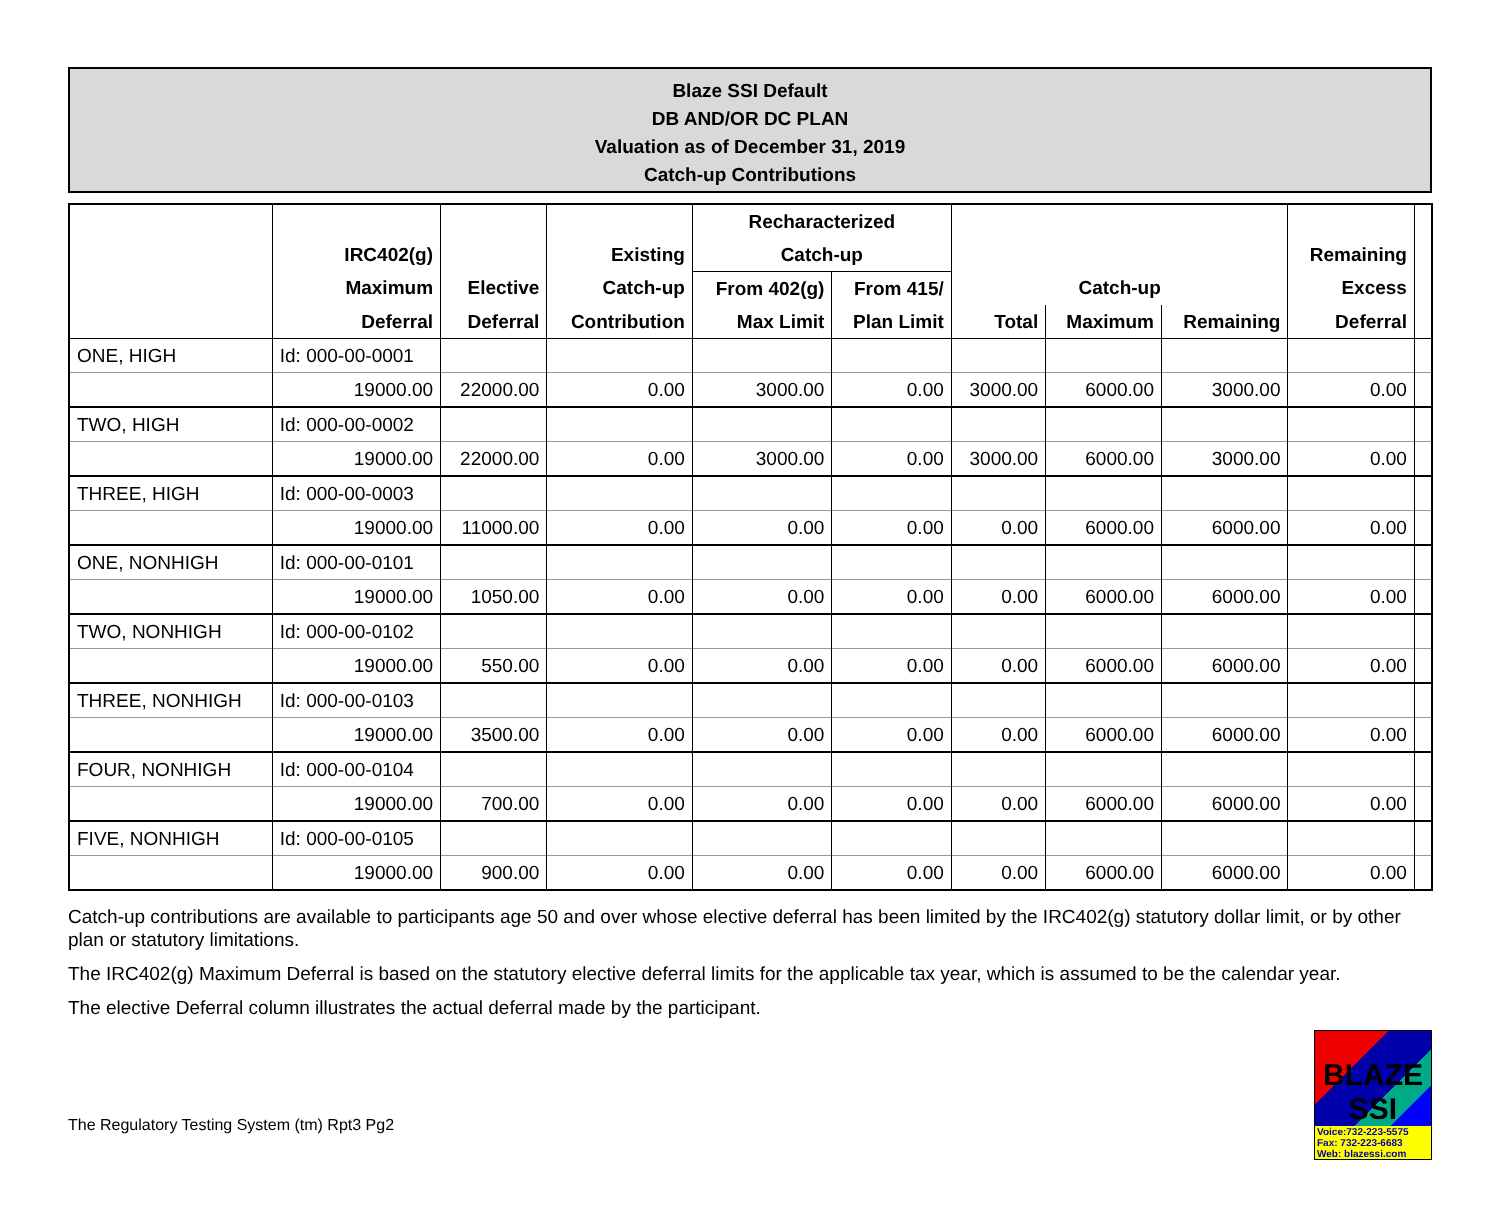Blaze SSI Default
DB AND/OR DC PLAN
Valuation as of December 31, 2019
Catch-up Contributions
| | | | | Recharacterized | | | | | | |
| --- | --- | --- | --- | --- | --- | --- | --- | --- | --- | --- |
| | IRC402(g) | | Existing | Catch-up | | | | | Remaining | |
| | Maximum | Elective | Catch-up | From 402(g) | From 415/ | Catch-up | | | Excess | |
| | Deferral | Deferral | Contribution | Max Limit | Plan Limit | Total | Maximum | Remaining | Deferral | |
| ONE, HIGH | Id: 000-00-0001 | | | | | | | | | |
| | 19000.00 | 22000.00 | 0.00 | 3000.00 | 0.00 | 3000.00 | 6000.00 | 3000.00 | 0.00 | |
| TWO, HIGH | Id: 000-00-0002 | | | | | | | | | |
| | 19000.00 | 22000.00 | 0.00 | 3000.00 | 0.00 | 3000.00 | 6000.00 | 3000.00 | 0.00 | |
| THREE, HIGH | Id: 000-00-0003 | | | | | | | | | |
| | 19000.00 | 11000.00 | 0.00 | 0.00 | 0.00 | 0.00 | 6000.00 | 6000.00 | 0.00 | |
| ONE, NONHIGH | Id: 000-00-0101 | | | | | | | | | |
| | 19000.00 | 1050.00 | 0.00 | 0.00 | 0.00 | 0.00 | 6000.00 | 6000.00 | 0.00 | |
| TWO, NONHIGH | Id: 000-00-0102 | | | | | | | | | |
| | 19000.00 | 550.00 | 0.00 | 0.00 | 0.00 | 0.00 | 6000.00 | 6000.00 | 0.00 | |
| THREE, NONHIGH | Id: 000-00-0103 | | | | | | | | | |
| | 19000.00 | 3500.00 | 0.00 | 0.00 | 0.00 | 0.00 | 6000.00 | 6000.00 | 0.00 | |
| FOUR, NONHIGH | Id: 000-00-0104 | | | | | | | | | |
| | 19000.00 | 700.00 | 0.00 | 0.00 | 0.00 | 0.00 | 6000.00 | 6000.00 | 0.00 | |
| FIVE, NONHIGH | Id: 000-00-0105 | | | | | | | | | |
| | 19000.00 | 900.00 | 0.00 | 0.00 | 0.00 | 0.00 | 6000.00 | 6000.00 | 0.00 | |
Catch-up contributions are available to participants age 50 and over whose elective deferral has been limited by the IRC402(g) statutory dollar limit, or by other plan or statutory limitations.
The IRC402(g) Maximum Deferral is based on the statutory elective deferral limits for the applicable tax year, which is assumed to be the calendar year.
The elective Deferral column illustrates the actual deferral made by the participant.
The Regulatory Testing System (tm) Rpt3 Pg2
BLAZE SSI
Voice:732-223-5575
Fax: 732-223-6683
Web: blazessi.com